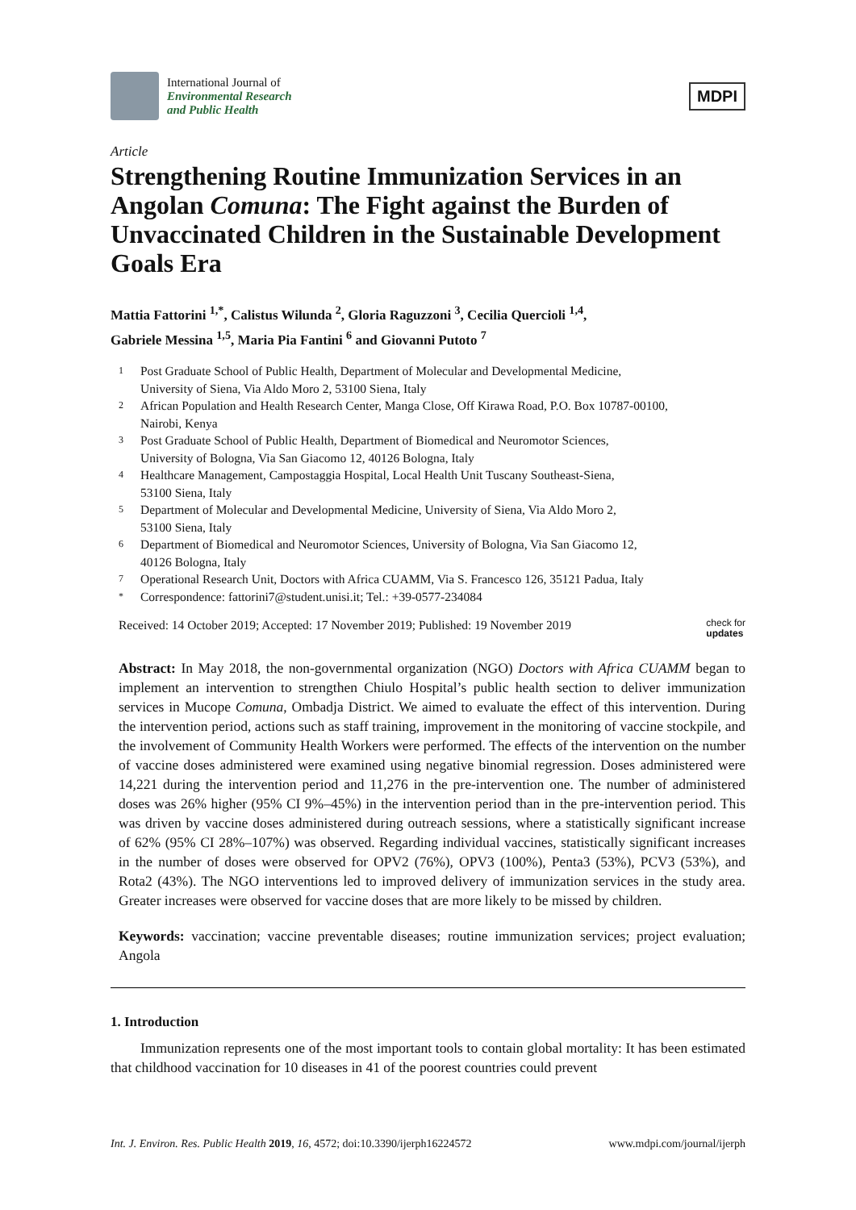International Journal of
Environmental Research
and Public Health
MDPI
Article
Strengthening Routine Immunization Services in an Angolan Comuna: The Fight against the Burden of Unvaccinated Children in the Sustainable Development Goals Era
Mattia Fattorini <sup>1,*</sup>, Calistus Wilunda <sup>2</sup>, Gloria Raguzzoni <sup>3</sup>, Cecilia Quercioli <sup>1,4</sup>,
Gabriele Messina <sup>1,5</sup>, Maria Pia Fantini <sup>6</sup> and Giovanni Putoto <sup>7</sup>
1 Post Graduate School of Public Health, Department of Molecular and Developmental Medicine,
University of Siena, Via Aldo Moro 2, 53100 Siena, Italy
2 African Population and Health Research Center, Manga Close, Off Kirawa Road, P.O. Box 10787-00100,
Nairobi, Kenya
3 Post Graduate School of Public Health, Department of Biomedical and Neuromotor Sciences,
University of Bologna, Via San Giacomo 12, 40126 Bologna, Italy
4 Healthcare Management, Campostaggia Hospital, Local Health Unit Tuscany Southeast-Siena,
53100 Siena, Italy
5 Department of Molecular and Developmental Medicine, University of Siena, Via Aldo Moro 2,
53100 Siena, Italy
6 Department of Biomedical and Neuromotor Sciences, University of Bologna, Via San Giacomo 12,
40126 Bologna, Italy
7 Operational Research Unit, Doctors with Africa CUAMM, Via S. Francesco 126, 35121 Padua, Italy
* Correspondence: fattorini7@student.unisi.it; Tel.: +39-0577-234084
Received: 14 October 2019; Accepted: 17 November 2019; Published: 19 November 2019
check for
updates
Abstract: In May 2018, the non-governmental organization (NGO) Doctors with Africa CUAMM began to implement an intervention to strengthen Chiulo Hospital’s public health section to deliver immunization services in Mucope Comuna, Ombadja District. We aimed to evaluate the effect of this intervention. During the intervention period, actions such as staff training, improvement in the monitoring of vaccine stockpile, and the involvement of Community Health Workers were performed. The effects of the intervention on the number of vaccine doses administered were examined using negative binomial regression. Doses administered were 14,221 during the intervention period and 11,276 in the pre-intervention one. The number of administered doses was 26% higher (95% CI 9%–45%) in the intervention period than in the pre-intervention period. This was driven by vaccine doses administered during outreach sessions, where a statistically significant increase of 62% (95% CI 28%–107%) was observed. Regarding individual vaccines, statistically significant increases in the number of doses were observed for OPV2 (76%), OPV3 (100%), Penta3 (53%), PCV3 (53%), and Rota2 (43%). The NGO interventions led to improved delivery of immunization services in the study area. Greater increases were observed for vaccine doses that are more likely to be missed by children.
Keywords: vaccination; vaccine preventable diseases; routine immunization services; project evaluation; Angola
1. Introduction
Immunization represents one of the most important tools to contain global mortality: It has been estimated that childhood vaccination for 10 diseases in 41 of the poorest countries could prevent
Int. J. Environ. Res. Public Health 2019, 16, 4572; doi:10.3390/ijerph16224572
www.mdpi.com/journal/ijerph